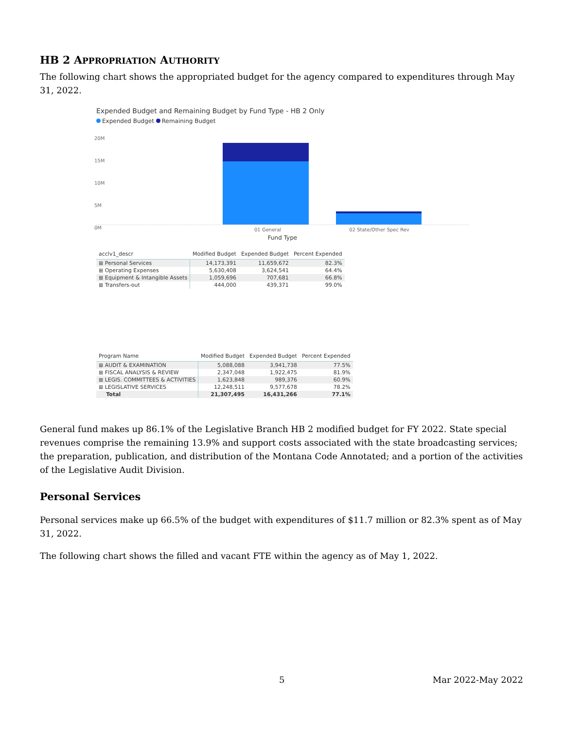HB 2 APPROPRIATION AUTHORITY
The following chart shows the appropriated budget for the agency compared to expenditures through May 31, 2022.
Expended Budget and Remaining Budget by Fund Type - HB 2 Only
Expended Budget Remaining Budget
20M
15M
10M
5M
0M
01 General 02 State/Other Spec Rev
Fund Type
| acclv1_descr | Modified Budget | Expended Budget | Percent Expended |
| --- | --- | --- | --- |
| ⊞ Personal Services | 14,173,391 | 11,659,672 | 82.3% |
| ⊞ Operating Expenses | 5,630,408 | 3,624,541 | 64.4% |
| ⊞ Equipment & Intangible Assets | 1,059,696 | 707,681 | 66.8% |
| ⊞ Transfers-out | 444,000 | 439,371 | 99.0% |
| Program Name | Modified Budget | Expended Budget | Percent Expended |
| --- | --- | --- | --- |
| ⊞ AUDIT & EXAMINATION | 5,088,088 | 3,941,738 | 77.5% |
| ⊞ FISCAL ANALYSIS & REVIEW | 2,347,048 | 1,922,475 | 81.9% |
| ⊞ LEGIS. COMMITTEES & ACTIVITIES | 1,623,848 | 989,376 | 60.9% |
| ⊞ LEGISLATIVE SERVICES | 12,248,511 | 9,577,678 | 78.2% |
| Total | 21,307,495 | 16,431,266 | 77.1% |
General fund makes up 86.1% of the Legislative Branch HB 2 modified budget for FY 2022. State special revenues comprise the remaining 13.9% and support costs associated with the state broadcasting services; the preparation, publication, and distribution of the Montana Code Annotated; and a portion of the activities of the Legislative Audit Division.
Personal Services
Personal services make up 66.5% of the budget with expenditures of $11.7 million or 82.3% spent as of May 31, 2022.
The following chart shows the filled and vacant FTE within the agency as of May 1, 2022.
5 Mar 2022-May 2022